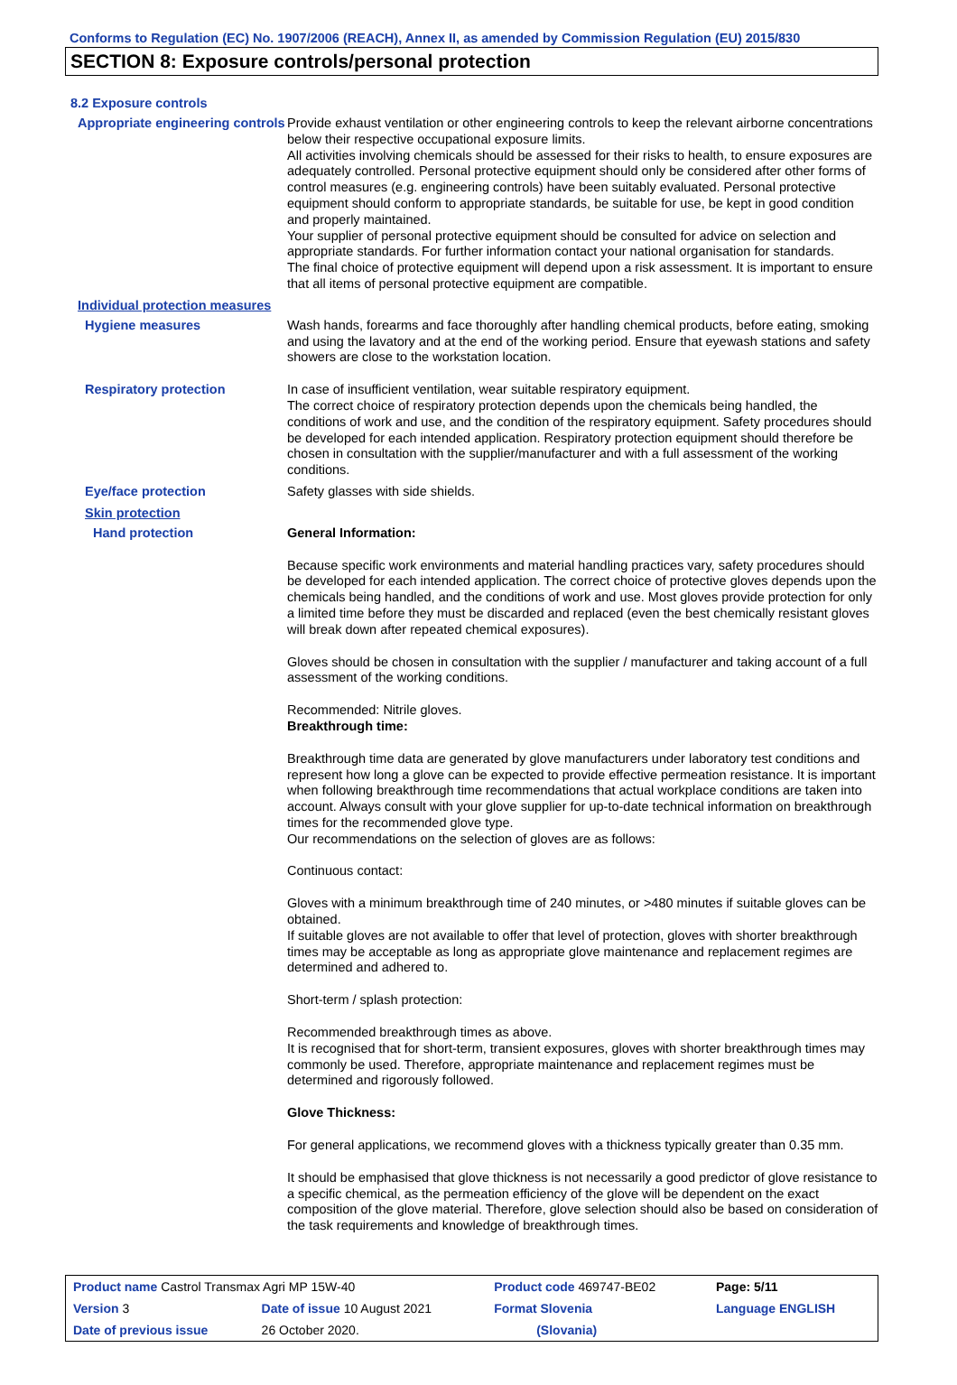Conforms to Regulation (EC) No. 1907/2006 (REACH), Annex II, as amended by Commission Regulation (EU) 2015/830
SECTION 8: Exposure controls/personal protection
8.2 Exposure controls
Appropriate engineering controls
Provide exhaust ventilation or other engineering controls to keep the relevant airborne concentrations below their respective occupational exposure limits.
All activities involving chemicals should be assessed for their risks to health, to ensure exposures are adequately controlled. Personal protective equipment should only be considered after other forms of control measures (e.g. engineering controls) have been suitably evaluated. Personal protective equipment should conform to appropriate standards, be suitable for use, be kept in good condition and properly maintained.
Your supplier of personal protective equipment should be consulted for advice on selection and appropriate standards. For further information contact your national organisation for standards.
The final choice of protective equipment will depend upon a risk assessment. It is important to ensure that all items of personal protective equipment are compatible.
Individual protection measures
Hygiene measures
Wash hands, forearms and face thoroughly after handling chemical products, before eating, smoking and using the lavatory and at the end of the working period. Ensure that eyewash stations and safety showers are close to the workstation location.
Respiratory protection
In case of insufficient ventilation, wear suitable respiratory equipment.
The correct choice of respiratory protection depends upon the chemicals being handled, the conditions of work and use, and the condition of the respiratory equipment. Safety procedures should be developed for each intended application. Respiratory protection equipment should therefore be chosen in consultation with the supplier/manufacturer and with a full assessment of the working conditions.
Eye/face protection
Safety glasses with side shields.
Skin protection
Hand protection
General Information:
Because specific work environments and material handling practices vary, safety procedures should be developed for each intended application. The correct choice of protective gloves depends upon the chemicals being handled, and the conditions of work and use. Most gloves provide protection for only a limited time before they must be discarded and replaced (even the best chemically resistant gloves will break down after repeated chemical exposures).
Gloves should be chosen in consultation with the supplier / manufacturer and taking account of a full assessment of the working conditions.
Recommended: Nitrile gloves.
Breakthrough time:
Breakthrough time data are generated by glove manufacturers under laboratory test conditions and represent how long a glove can be expected to provide effective permeation resistance. It is important when following breakthrough time recommendations that actual workplace conditions are taken into account. Always consult with your glove supplier for up-to-date technical information on breakthrough times for the recommended glove type.
Our recommendations on the selection of gloves are as follows:
Continuous contact:
Gloves with a minimum breakthrough time of 240 minutes, or >480 minutes if suitable gloves can be obtained.
If suitable gloves are not available to offer that level of protection, gloves with shorter breakthrough times may be acceptable as long as appropriate glove maintenance and replacement regimes are determined and adhered to.
Short-term / splash protection:
Recommended breakthrough times as above.
It is recognised that for short-term, transient exposures, gloves with shorter breakthrough times may commonly be used. Therefore, appropriate maintenance and replacement regimes must be determined and rigorously followed.
Glove Thickness:
For general applications, we recommend gloves with a thickness typically greater than 0.35 mm.
It should be emphasised that glove thickness is not necessarily a good predictor of glove resistance to a specific chemical, as the permeation efficiency of the glove will be dependent on the exact composition of the glove material. Therefore, glove selection should also be based on consideration of the task requirements and knowledge of breakthrough times.
| Product name Castrol Transmax Agri MP 15W-40 | | Product code 469747-BE02 | Page: 5/11 |
| Version 3 | Date of issue 10 August 2021 | Format Slovenia | Language ENGLISH |
| Date of previous issue | 26 October 2020. | (Slovania) | |